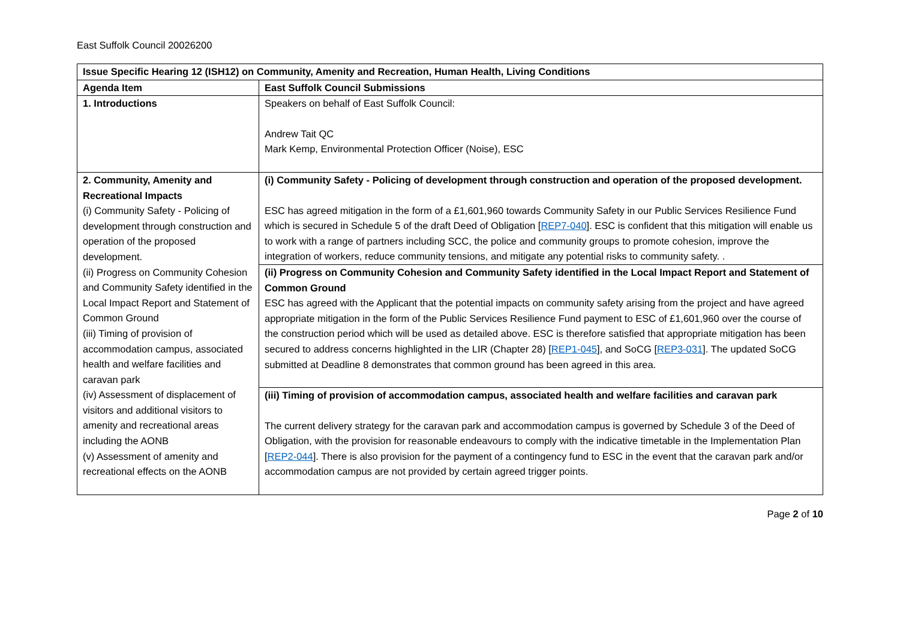East Suffolk Council 20026200
| Issue Specific Hearing 12 (ISH12) on Community, Amenity and Recreation, Human Health, Living Conditions | |
| Agenda Item | East Suffolk Council Submissions |
| 1. Introductions | Speakers on behalf of East Suffolk Council: Andrew Tait QC Mark Kemp, Environmental Protection Officer (Noise), ESC |
| 2. Community, Amenity and Recreational Impacts (i) Community Safety - Policing of development through construction and operation of the proposed development. (ii) Progress on Community Cohesion and Community Safety identified in the Local Impact Report and Statement of Common Ground (iii) Timing of provision of accommodation campus, associated health and welfare facilities and caravan park (iv) Assessment of displacement of visitors and additional visitors to amenity and recreational areas including the AONB (v) Assessment of amenity and recreational effects on the AONB | (i) Community Safety - Policing of development through construction and operation of the proposed development. ESC has agreed mitigation in the form of a £1,601,960 towards Community Safety in our Public Services Resilience Fund which is secured in Schedule 5 of the draft Deed of Obligation [ REP7-040 ]. ESC is confident that this mitigation will enable us to work with a range of partners including SCC, the police and community groups to promote cohesion, improve the integration of workers, reduce community tensions, and mitigate any potential risks to community safety. . |
| | (ii) Progress on Community Cohesion and Community Safety identified in the Local Impact Report and Statement of Common Ground ESC has agreed with the Applicant that the potential impacts on community safety arising from the project and have agreed appropriate mitigation in the form of the Public Services Resilience Fund payment to ESC of £1,601,960 over the course of the construction period which will be used as detailed above. ESC is therefore satisfied that appropriate mitigation has been secured to address concerns highlighted in the LIR (Chapter 28) [ REP1-045 ], and SoCG [ REP3-031 ]. The updated SoCG submitted at Deadline 8 demonstrates that common ground has been agreed in this area. |
| | (iii) Timing of provision of accommodation campus, associated health and welfare facilities and caravan park The current delivery strategy for the caravan park and accommodation campus is governed by Schedule 3 of the Deed of Obligation, with the provision for reasonable endeavours to comply with the indicative timetable in the Implementation Plan [ REP2-044 ]. There is also provision for the payment of a contingency fund to ESC in the event that the caravan park and/or accommodation campus are not provided by certain agreed trigger points. |
Page 2 of 10